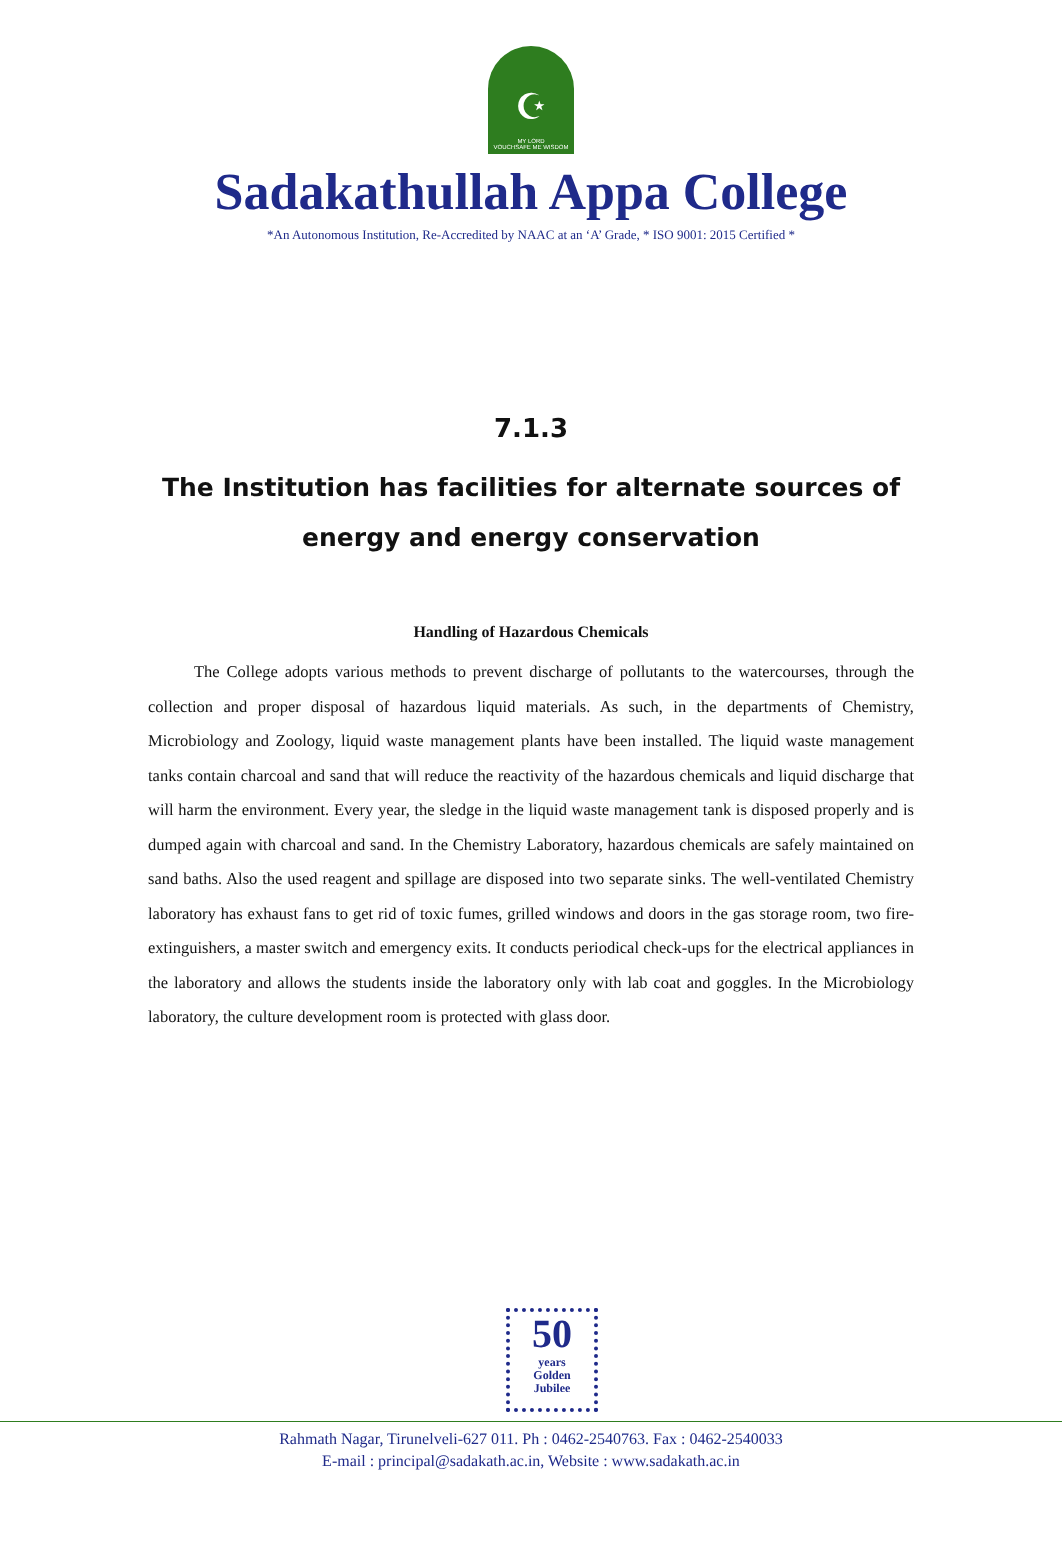☪
MY LORD
VOUCHSAFE ME WISDOM
Sadakathullah Appa College
*An Autonomous Institution, Re-Accredited by NAAC at an ‘A’ Grade, * ISO 9001: 2015 Certified *
7.1.3
The Institution has facilities for alternate sources of energy and energy conservation
Handling of Hazardous Chemicals
The College adopts various methods to prevent discharge of pollutants to the watercourses, through the collection and proper disposal of hazardous liquid materials. As such, in the departments of Chemistry, Microbiology and Zoology, liquid waste management plants have been installed. The liquid waste management tanks contain charcoal and sand that will reduce the reactivity of the hazardous chemicals and liquid discharge that will harm the environment. Every year, the sledge in the liquid waste management tank is disposed properly and is dumped again with charcoal and sand. In the Chemistry Laboratory, hazardous chemicals are safely maintained on sand baths. Also the used reagent and spillage are disposed into two separate sinks. The well-ventilated Chemistry laboratory has exhaust fans to get rid of toxic fumes, grilled windows and doors in the gas storage room, two fire-extinguishers, a master switch and emergency exits. It conducts periodical check-ups for the electrical appliances in the laboratory and allows the students inside the laboratory only with lab coat and goggles. In the Microbiology laboratory, the culture development room is protected with glass door.
50
years
Golden
Jubilee
Rahmath Nagar, Tirunelveli-627 011. Ph : 0462-2540763. Fax : 0462-2540033
E-mail : principal@sadakath.ac.in, Website : www.sadakath.ac.in